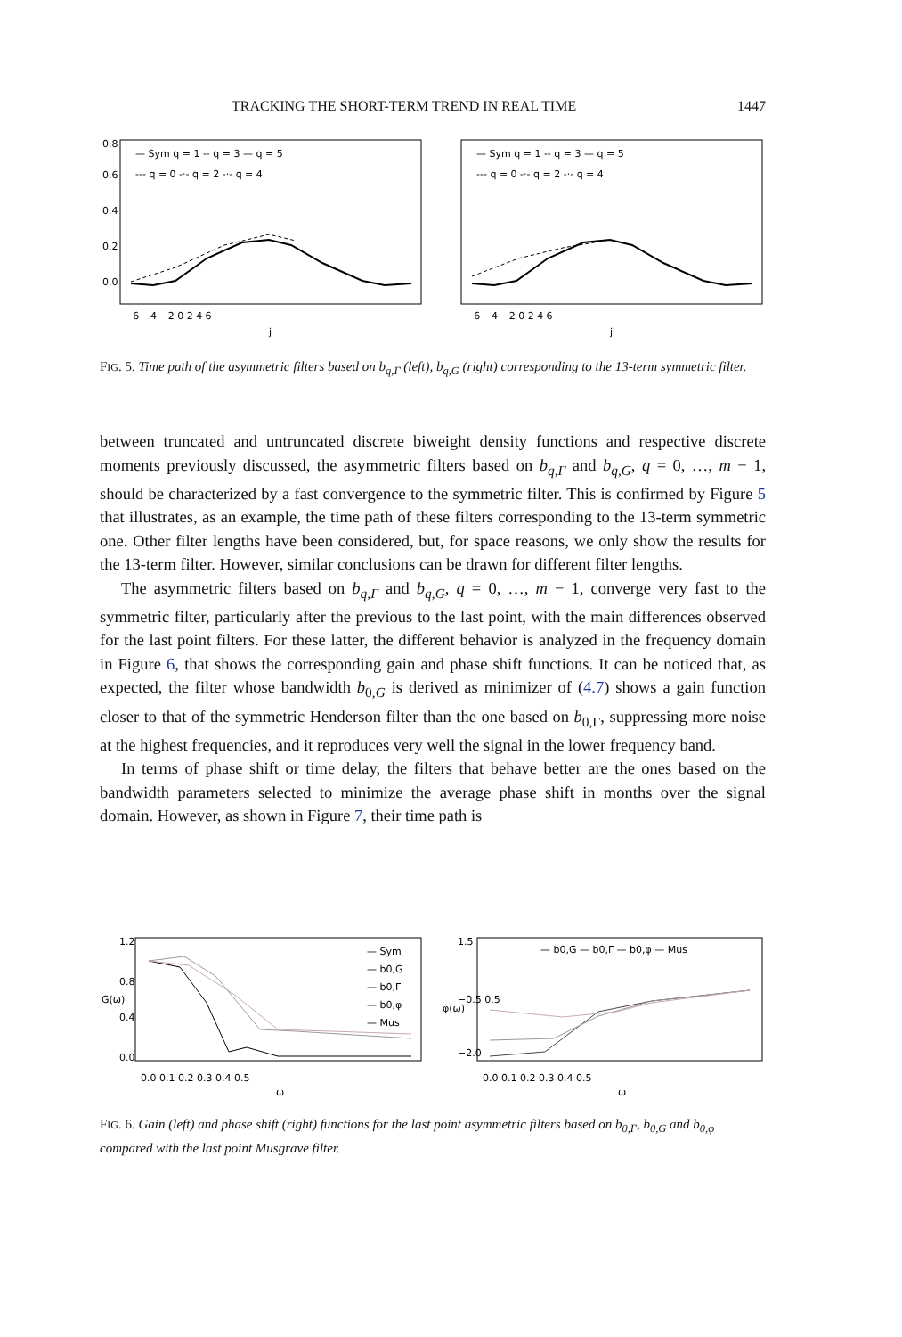TRACKING THE SHORT-TERM TREND IN REAL TIME 1447
— Sym q = 1 -- q = 3 — q = 5
--- q = 0 -·- q = 2 -·- q = 4
— Sym q = 1 -- q = 3 — q = 5
--- q = 0 -·- q = 2 -·- q = 4
−6 −4 −2 0 2 4 6
−6 −4 −2 0 2 4 6
j
j
0.0
0.2
0.4
0.6
0.8
FIG. 5. Time path of the asymmetric filters based on b<sub>q,Γ</sub> (left), b<sub>q,G</sub> (right) corresponding to the 13-term symmetric filter.
between truncated and untruncated discrete biweight density functions and respective discrete moments previously discussed, the asymmetric filters based on b<sub>q,Γ</sub> and b<sub>q,G</sub>, q = 0, …, m − 1, should be characterized by a fast convergence to the symmetric filter. This is confirmed by Figure 5 that illustrates, as an example, the time path of these filters corresponding to the 13-term symmetric one. Other filter lengths have been considered, but, for space reasons, we only show the results for the 13-term filter. However, similar conclusions can be drawn for different filter lengths.
The asymmetric filters based on b<sub>q,Γ</sub> and b<sub>q,G</sub>, q = 0, …, m − 1, converge very fast to the symmetric filter, particularly after the previous to the last point, with the main differences observed for the last point filters. For these latter, the different behavior is analyzed in the frequency domain in Figure 6, that shows the corresponding gain and phase shift functions. It can be noticed that, as expected, the filter whose bandwidth b<sub>0,G</sub> is derived as minimizer of (4.7) shows a gain function closer to that of the symmetric Henderson filter than the one based on b<sub>0,Γ</sub>, suppressing more noise at the highest frequencies, and it reproduces very well the signal in the lower frequency band.
In terms of phase shift or time delay, the filters that behave better are the ones based on the bandwidth parameters selected to minimize the average phase shift in months over the signal domain. However, as shown in Figure 7, their time path is
— Sym
— b0,G
— b0,Γ
— b0,φ
— Mus
— b0,G — b0,Γ — b0,φ — Mus
0.0 0.1 0.2 0.3 0.4 0.5
0.0 0.1 0.2 0.3 0.4 0.5
ω
ω
G(ω)
φ(ω)
0.0
0.4
0.8
1.2
−2.0
−0.5 0.5
1.5
FIG. 6. Gain (left) and phase shift (right) functions for the last point asymmetric filters based on b<sub>0,Γ</sub>, b<sub>0,G</sub> and b<sub>0,φ</sub> compared with the last point Musgrave filter.